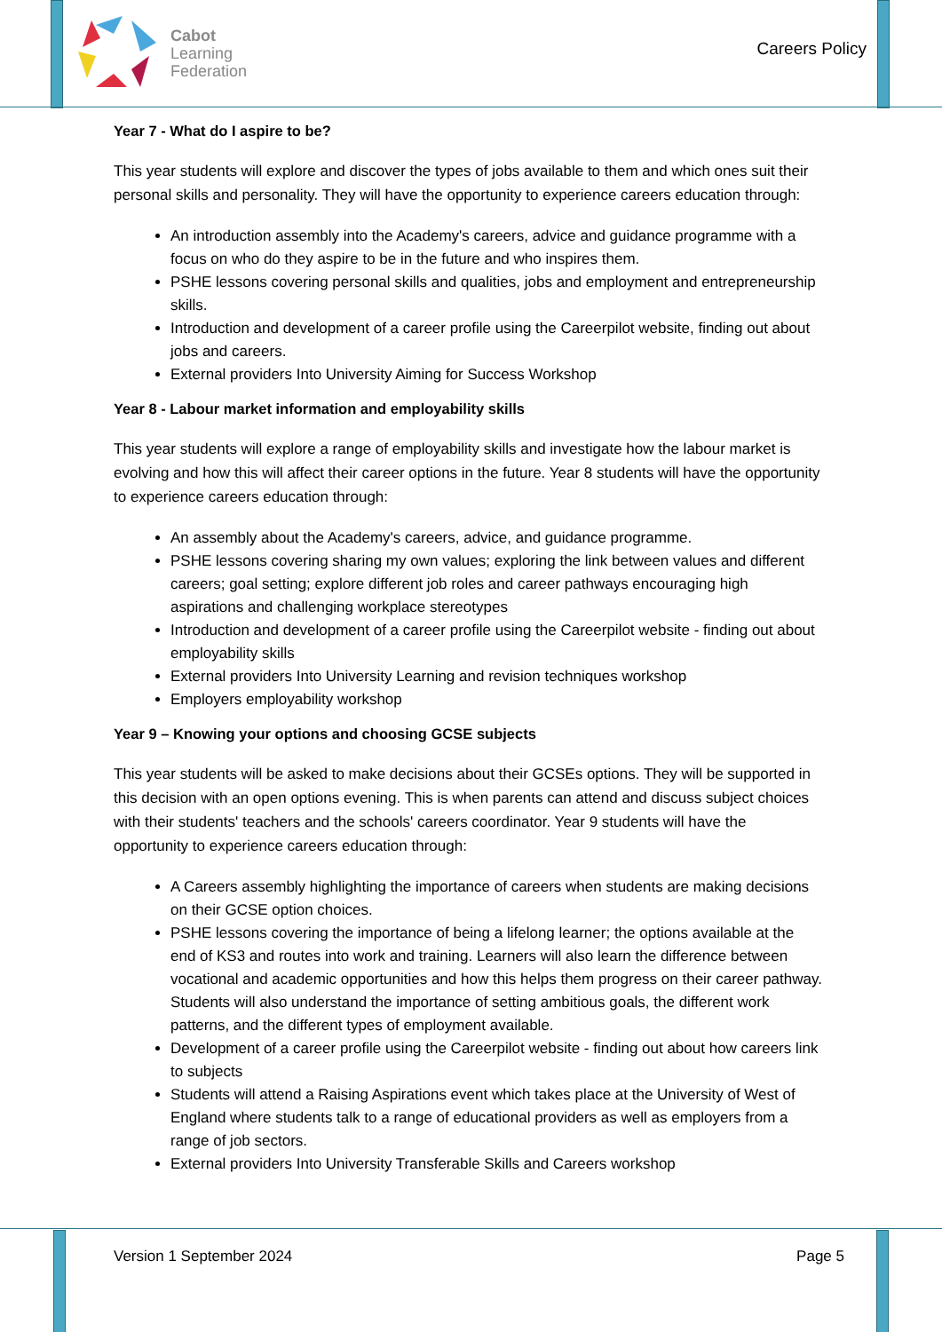Cabot
Learning
Federation
Careers Policy
Year 7 - What do I aspire to be?
This year students will explore and discover the types of jobs available to them and which ones suit their personal skills and personality. They will have the opportunity to experience careers education through:
An introduction assembly into the Academy's careers, advice and guidance programme with a focus on who do they aspire to be in the future and who inspires them.
PSHE lessons covering personal skills and qualities, jobs and employment and entrepreneurship skills.
Introduction and development of a career profile using the Careerpilot website, finding out about jobs and careers.
External providers Into University Aiming for Success Workshop
Year 8 - Labour market information and employability skills
This year students will explore a range of employability skills and investigate how the labour market is evolving and how this will affect their career options in the future. Year 8 students will have the opportunity to experience careers education through:
An assembly about the Academy's careers, advice, and guidance programme.
PSHE lessons covering sharing my own values; exploring the link between values and different careers; goal setting; explore different job roles and career pathways encouraging high aspirations and challenging workplace stereotypes
Introduction and development of a career profile using the Careerpilot website - finding out about employability skills
External providers Into University Learning and revision techniques workshop
Employers employability workshop
Year 9 – Knowing your options and choosing GCSE subjects
This year students will be asked to make decisions about their GCSEs options. They will be supported in this decision with an open options evening. This is when parents can attend and discuss subject choices with their students' teachers and the schools' careers coordinator. Year 9 students will have the opportunity to experience careers education through:
A Careers assembly highlighting the importance of careers when students are making decisions on their GCSE option choices.
PSHE lessons covering the importance of being a lifelong learner; the options available at the end of KS3 and routes into work and training. Learners will also learn the difference between vocational and academic opportunities and how this helps them progress on their career pathway. Students will also understand the importance of setting ambitious goals, the different work patterns, and the different types of employment available.
Development of a career profile using the Careerpilot website - finding out about how careers link to subjects
Students will attend a Raising Aspirations event which takes place at the University of West of England where students talk to a range of educational providers as well as employers from a range of job sectors.
External providers Into University Transferable Skills and Careers workshop
Version 1 September 2024 Page 5